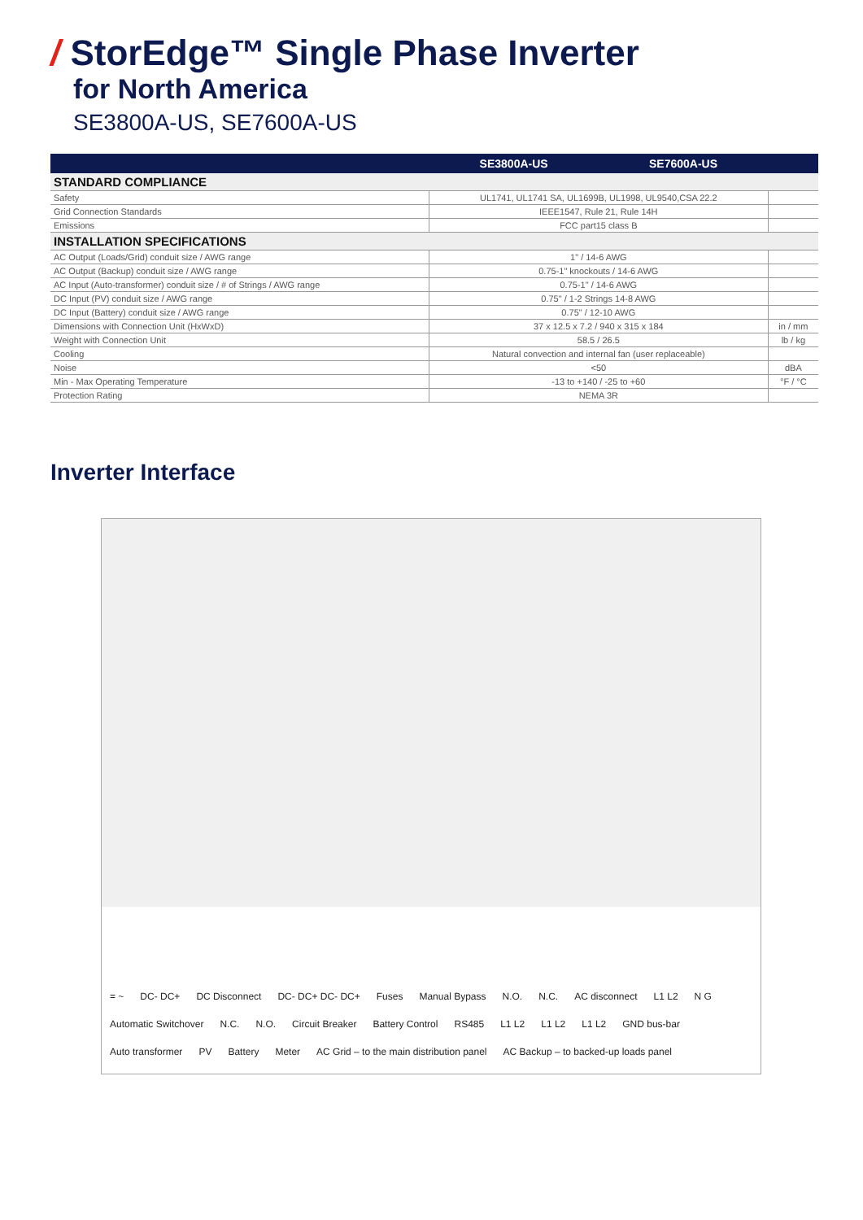/ StorEdge™ Single Phase Inverter
for North America
SE3800A-US, SE7600A-US
| | SE3800A-US | SE7600A-US | |
| --- | --- | --- | --- |
| STANDARD COMPLIANCE | | | |
| Safety | UL1741, UL1741 SA, UL1699B, UL1998, UL9540,CSA 22.2 | | |
| Grid Connection Standards | IEEE1547, Rule 21, Rule 14H | | |
| Emissions | FCC part15 class B | | |
| INSTALLATION SPECIFICATIONS | | | |
| AC Output (Loads/Grid) conduit size / AWG range | 1" / 14-6 AWG | | |
| AC Output (Backup) conduit size / AWG range | 0.75-1" knockouts / 14-6 AWG | | |
| AC Input (Auto-transformer) conduit size / # of Strings / AWG range | 0.75-1" / 14-6 AWG | | |
| DC Input (PV) conduit size / AWG range | 0.75" / 1-2 Strings 14-8 AWG | | |
| DC Input (Battery) conduit size / AWG range | 0.75" / 12-10 AWG | | |
| Dimensions with Connection Unit (HxWxD) | 37 x 12.5 x 7.2 / 940 x 315 x 184 | | in / mm |
| Weight with Connection Unit | 58.5 / 26.5 | | lb / kg |
| Cooling | Natural convection and internal fan (user replaceable) | | |
| Noise | <50 | | dBA |
| Min - Max Operating Temperature | -13 to +140 / -25 to +60 | | °F / °C |
| Protection Rating | NEMA 3R | | |
Inverter Interface
= ~ DC- DC+ DC Disconnect DC- DC+ DC- DC+ Fuses Manual Bypass N.O. N.C. AC disconnect L1 L2 N G Automatic Switchover N.C. N.O. Circuit Breaker Battery Control RS485 L1 L2 L1 L2 L1 L2 GND bus-bar Auto transformer PV Battery Meter AC Grid – to the main distribution panel AC Backup – to backed-up loads panel